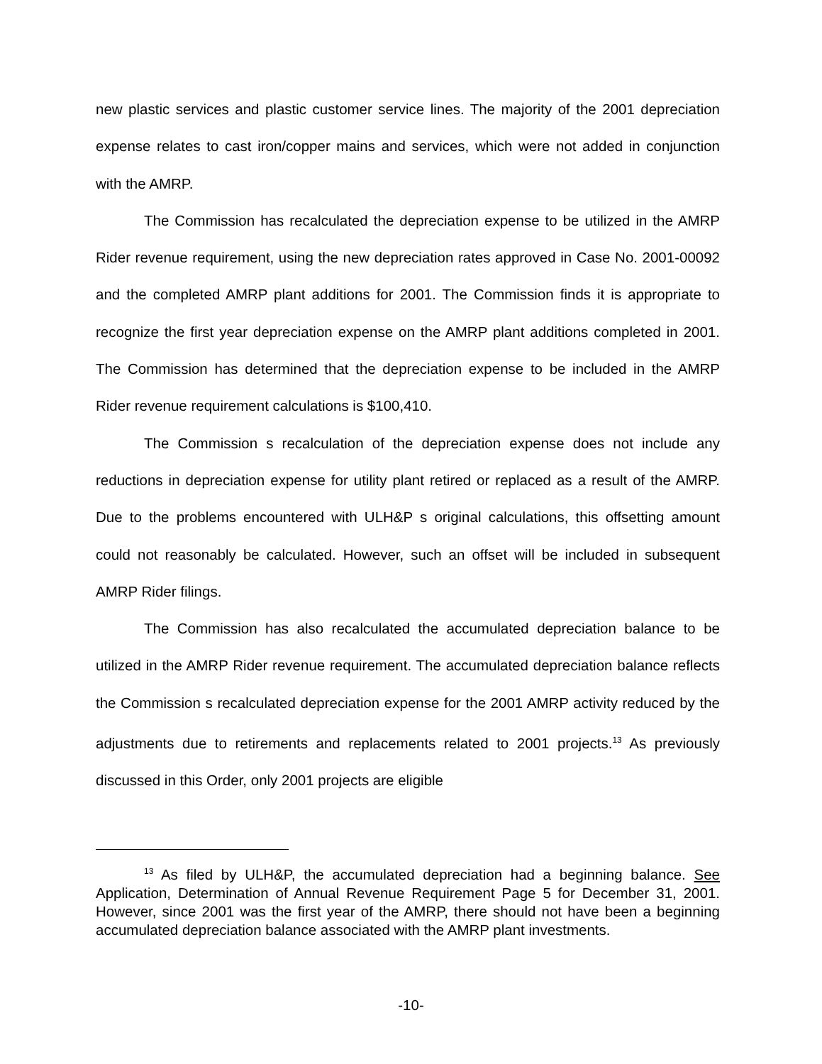new plastic services and plastic customer service lines. The majority of the 2001 depreciation expense relates to cast iron/copper mains and services, which were not added in conjunction with the AMRP.
The Commission has recalculated the depreciation expense to be utilized in the AMRP Rider revenue requirement, using the new depreciation rates approved in Case No. 2001-00092 and the completed AMRP plant additions for 2001. The Commission finds it is appropriate to recognize the first year depreciation expense on the AMRP plant additions completed in 2001. The Commission has determined that the depreciation expense to be included in the AMRP Rider revenue requirement calculations is $100,410.
The Commission s recalculation of the depreciation expense does not include any reductions in depreciation expense for utility plant retired or replaced as a result of the AMRP. Due to the problems encountered with ULH&P s original calculations, this offsetting amount could not reasonably be calculated. However, such an offset will be included in subsequent AMRP Rider filings.
The Commission has also recalculated the accumulated depreciation balance to be utilized in the AMRP Rider revenue requirement. The accumulated depreciation balance reflects the Commission s recalculated depreciation expense for the 2001 AMRP activity reduced by the adjustments due to retirements and replacements related to 2001 projects.<sup>13</sup> As previously discussed in this Order, only 2001 projects are eligible
<sup>13</sup> As filed by ULH&P, the accumulated depreciation had a beginning balance. See Application, Determination of Annual Revenue Requirement Page 5 for December 31, 2001. However, since 2001 was the first year of the AMRP, there should not have been a beginning accumulated depreciation balance associated with the AMRP plant investments.
-10-